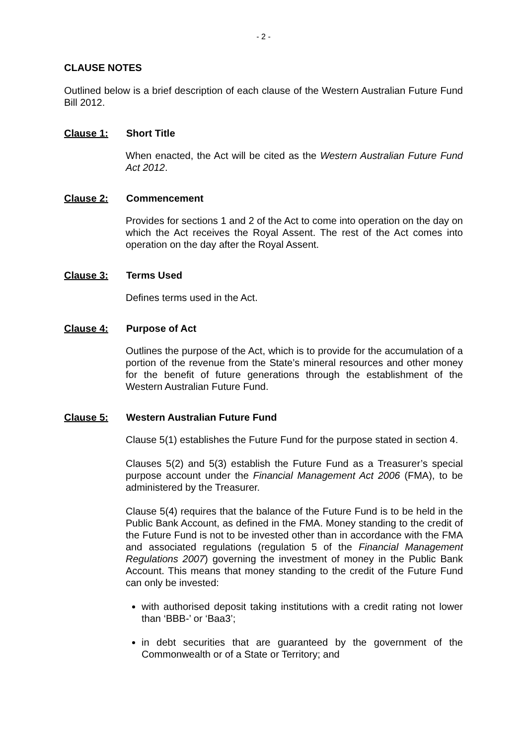- 2 -
CLAUSE NOTES
Outlined below is a brief description of each clause of the Western Australian Future Fund Bill 2012.
Clause 1: Short Title
When enacted, the Act will be cited as the Western Australian Future Fund Act 2012.
Clause 2: Commencement
Provides for sections 1 and 2 of the Act to come into operation on the day on which the Act receives the Royal Assent. The rest of the Act comes into operation on the day after the Royal Assent.
Clause 3: Terms Used
Defines terms used in the Act.
Clause 4: Purpose of Act
Outlines the purpose of the Act, which is to provide for the accumulation of a portion of the revenue from the State’s mineral resources and other money for the benefit of future generations through the establishment of the Western Australian Future Fund.
Clause 5: Western Australian Future Fund
Clause 5(1) establishes the Future Fund for the purpose stated in section 4.
Clauses 5(2) and 5(3) establish the Future Fund as a Treasurer’s special purpose account under the Financial Management Act 2006 (FMA), to be administered by the Treasurer.
Clause 5(4) requires that the balance of the Future Fund is to be held in the Public Bank Account, as defined in the FMA. Money standing to the credit of the Future Fund is not to be invested other than in accordance with the FMA and associated regulations (regulation 5 of the Financial Management Regulations 2007) governing the investment of money in the Public Bank Account. This means that money standing to the credit of the Future Fund can only be invested:
with authorised deposit taking institutions with a credit rating not lower than ‘BBB-’ or ‘Baa3’;
in debt securities that are guaranteed by the government of the Commonwealth or of a State or Territory; and